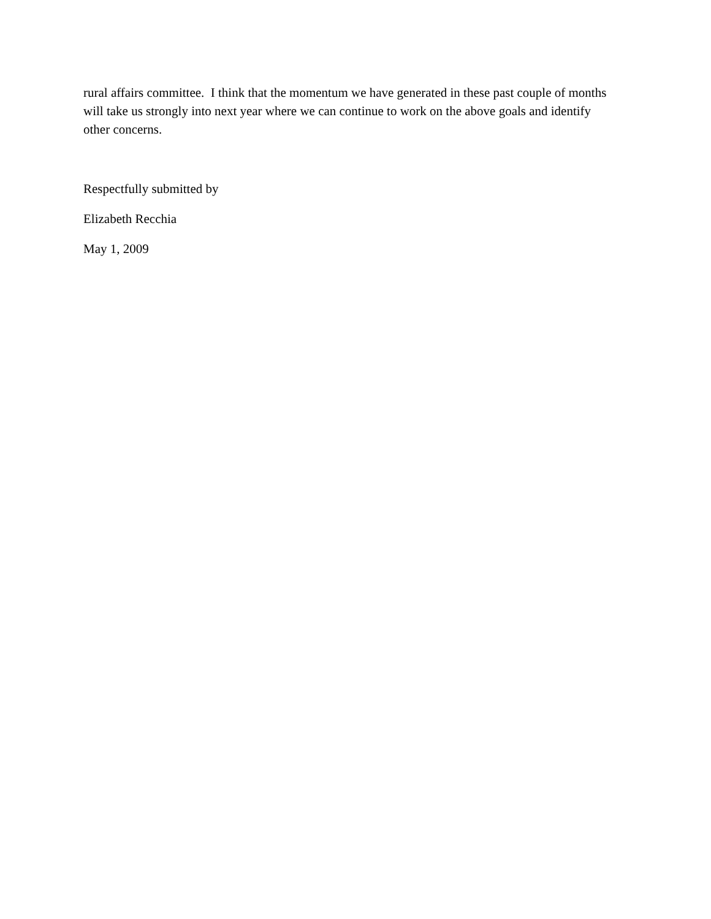rural affairs committee. I think that the momentum we have generated in these past couple of months will take us strongly into next year where we can continue to work on the above goals and identify other concerns.
Respectfully submitted by
Elizabeth Recchia
May 1, 2009